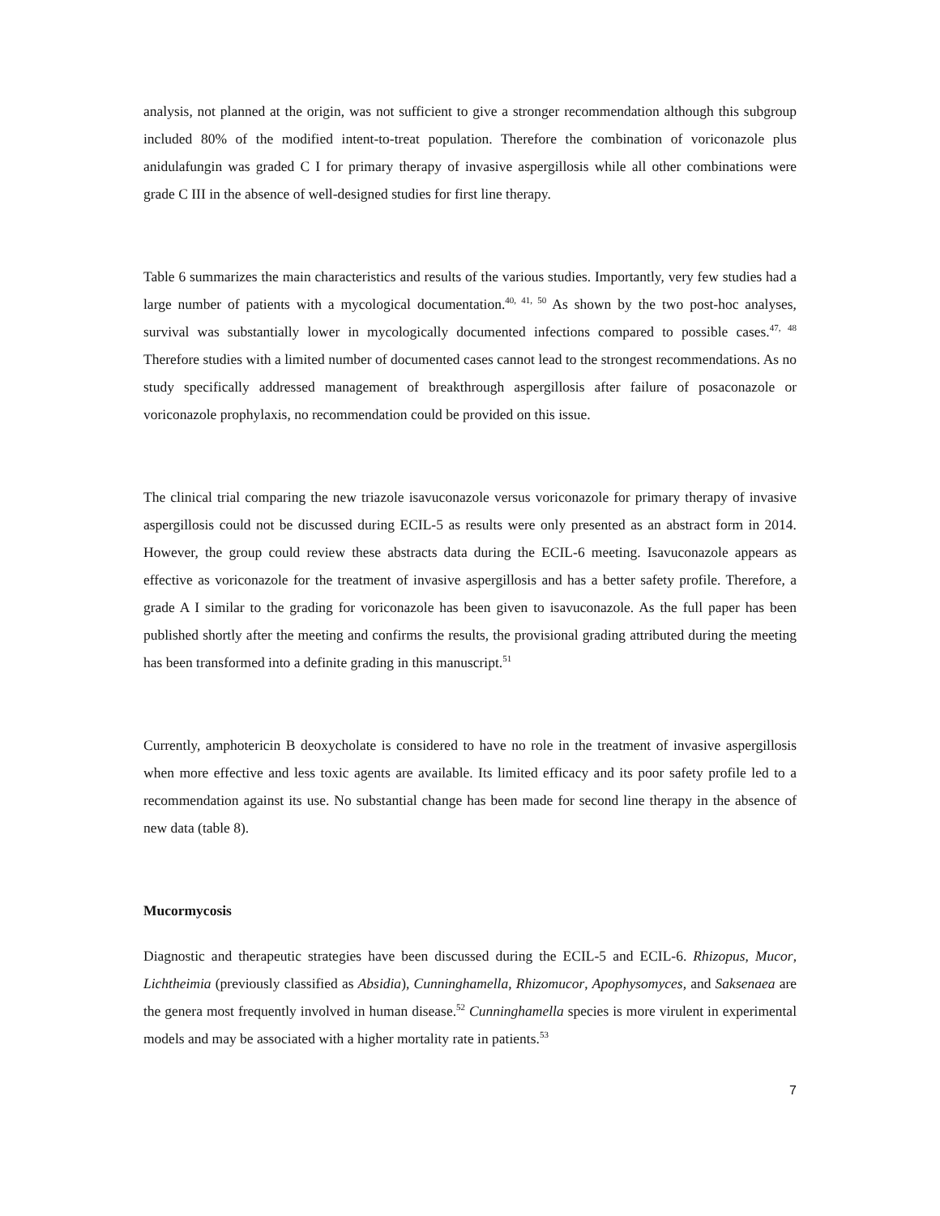analysis, not planned at the origin, was not sufficient to give a stronger recommendation although this subgroup included 80% of the modified intent-to-treat population. Therefore the combination of voriconazole plus anidulafungin was graded C I for primary therapy of invasive aspergillosis while all other combinations were grade C III in the absence of well-designed studies for first line therapy.
Table 6 summarizes the main characteristics and results of the various studies. Importantly, very few studies had a large number of patients with a mycological documentation.<sup>40, 41, 50</sup> As shown by the two post-hoc analyses, survival was substantially lower in mycologically documented infections compared to possible cases.<sup>47, 48</sup> Therefore studies with a limited number of documented cases cannot lead to the strongest recommendations. As no study specifically addressed management of breakthrough aspergillosis after failure of posaconazole or voriconazole prophylaxis, no recommendation could be provided on this issue.
The clinical trial comparing the new triazole isavuconazole versus voriconazole for primary therapy of invasive aspergillosis could not be discussed during ECIL-5 as results were only presented as an abstract form in 2014. However, the group could review these abstracts data during the ECIL-6 meeting. Isavuconazole appears as effective as voriconazole for the treatment of invasive aspergillosis and has a better safety profile. Therefore, a grade A I similar to the grading for voriconazole has been given to isavuconazole. As the full paper has been published shortly after the meeting and confirms the results, the provisional grading attributed during the meeting has been transformed into a definite grading in this manuscript.<sup>51</sup>
Currently, amphotericin B deoxycholate is considered to have no role in the treatment of invasive aspergillosis when more effective and less toxic agents are available. Its limited efficacy and its poor safety profile led to a recommendation against its use. No substantial change has been made for second line therapy in the absence of new data (table 8).
Mucormycosis
Diagnostic and therapeutic strategies have been discussed during the ECIL-5 and ECIL-6. Rhizopus, Mucor, Lichtheimia (previously classified as Absidia), Cunninghamella, Rhizomucor, Apophysomyces, and Saksenaea are the genera most frequently involved in human disease.<sup>52</sup> Cunninghamella species is more virulent in experimental models and may be associated with a higher mortality rate in patients.<sup>53</sup>
7